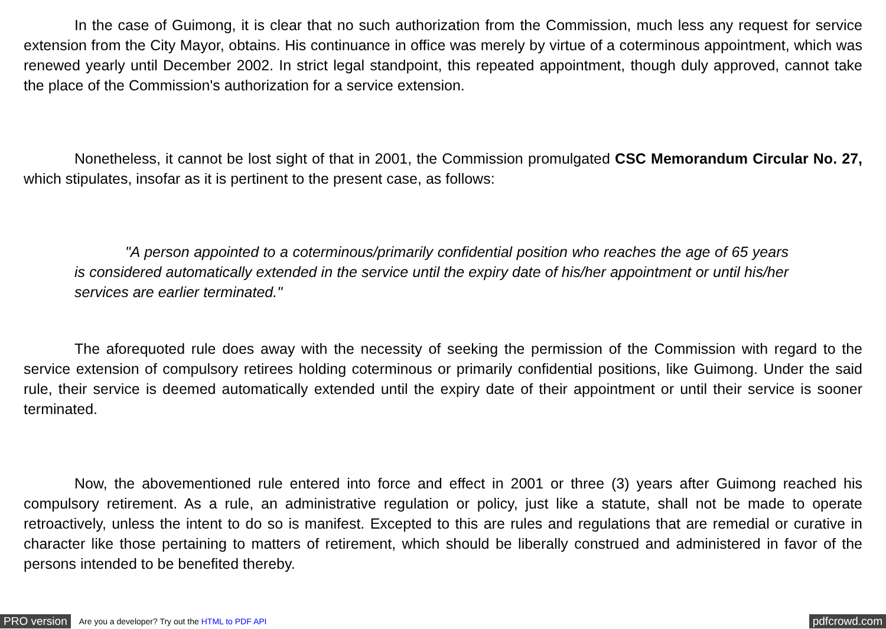In the case of Guimong, it is clear that no such authorization from the Commission, much less any request for service extension from the City Mayor, obtains. His continuance in office was merely by virtue of a coterminous appointment, which was renewed yearly until December 2002. In strict legal standpoint, this repeated appointment, though duly approved, cannot take the place of the Commission's authorization for a service extension.
Nonetheless, it cannot be lost sight of that in 2001, the Commission promulgated CSC Memorandum Circular No. 27, which stipulates, insofar as it is pertinent to the present case, as follows:
"A person appointed to a coterminous/primarily confidential position who reaches the age of 65 years is considered automatically extended in the service until the expiry date of his/her appointment or until his/her services are earlier terminated."
The aforequoted rule does away with the necessity of seeking the permission of the Commission with regard to the service extension of compulsory retirees holding coterminous or primarily confidential positions, like Guimong. Under the said rule, their service is deemed automatically extended until the expiry date of their appointment or until their service is sooner terminated.
Now, the abovementioned rule entered into force and effect in 2001 or three (3) years after Guimong reached his compulsory retirement. As a rule, an administrative regulation or policy, just like a statute, shall not be made to operate retroactively, unless the intent to do so is manifest. Excepted to this are rules and regulations that are remedial or curative in character like those pertaining to matters of retirement, which should be liberally construed and administered in favor of the persons intended to be benefited thereby.
PRO version Are you a developer? Try out the HTML to PDF API pdfcrowd.com